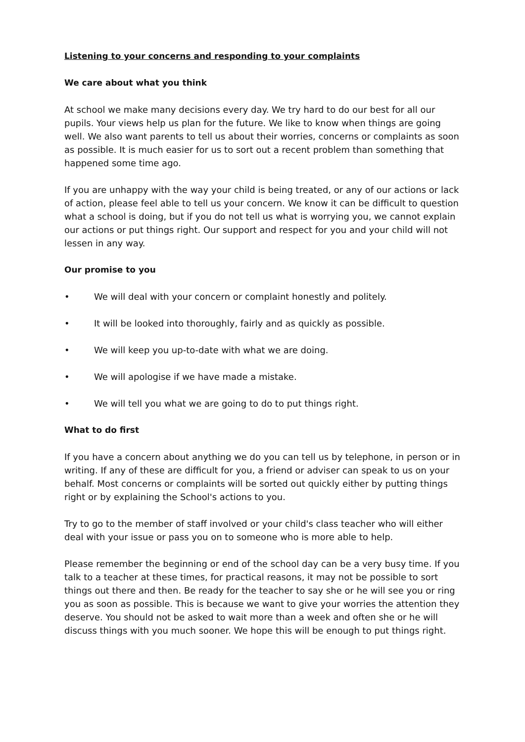Listening to your concerns and responding to your complaints
We care about what you think
At school we make many decisions every day. We try hard to do our best for all our pupils. Your views help us plan for the future. We like to know when things are going well. We also want parents to tell us about their worries, concerns or complaints as soon as possible. It is much easier for us to sort out a recent problem than something that happened some time ago.
If you are unhappy with the way your child is being treated, or any of our actions or lack of action, please feel able to tell us your concern. We know it can be difficult to question what a school is doing, but if you do not tell us what is worrying you, we cannot explain our actions or put things right. Our support and respect for you and your child will not lessen in any way.
Our promise to you
• We will deal with your concern or complaint honestly and politely.
• It will be looked into thoroughly, fairly and as quickly as possible.
• We will keep you up-to-date with what we are doing.
• We will apologise if we have made a mistake.
• We will tell you what we are going to do to put things right.
What to do first
If you have a concern about anything we do you can tell us by telephone, in person or in writing. If any of these are difficult for you, a friend or adviser can speak to us on your behalf. Most concerns or complaints will be sorted out quickly either by putting things right or by explaining the School's actions to you.
Try to go to the member of staff involved or your child's class teacher who will either deal with your issue or pass you on to someone who is more able to help.
Please remember the beginning or end of the school day can be a very busy time. If you talk to a teacher at these times, for practical reasons, it may not be possible to sort things out there and then. Be ready for the teacher to say she or he will see you or ring you as soon as possible. This is because we want to give your worries the attention they deserve. You should not be asked to wait more than a week and often she or he will discuss things with you much sooner. We hope this will be enough to put things right.